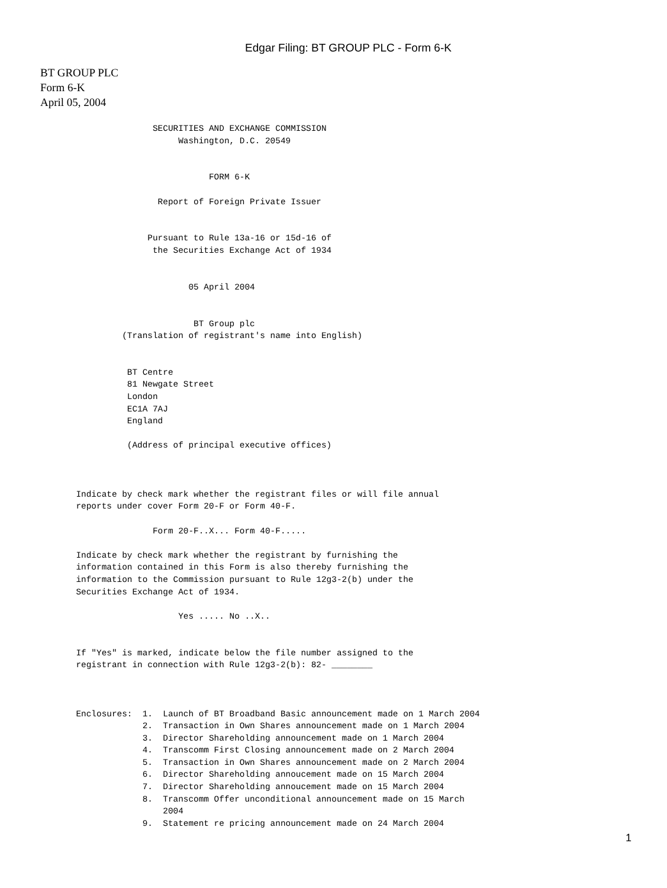Edgar Filing: BT GROUP PLC - Form 6-K
BT GROUP PLC
Form 6-K
April 05, 2004
                      SECURITIES AND EXCHANGE COMMISSION
                           Washington, D.C. 20549


                                 FORM 6-K

                       Report of Foreign Private Issuer


                     Pursuant to Rule 13a-16 or 15d-16 of
                      the Securities Exchange Act of 1934


                             05 April 2004


                              BT Group plc
                (Translation of registrant's name into English)


                 BT Centre
                 81 Newgate Street
                 London
                 EC1A 7AJ
                 England

                 (Address of principal executive offices)



       Indicate by check mark whether the registrant files or will file annual
       reports under cover Form 20-F or Form 40-F.

                      Form 20-F..X... Form 40-F.....

       Indicate by check mark whether the registrant by furnishing the
       information contained in this Form is also thereby furnishing the
       information to the Commission pursuant to Rule 12g3-2(b) under the
       Securities Exchange Act of 1934.

                           Yes ..... No ..X..


       If "Yes" is marked, indicate below the file number assigned to the
       registrant in connection with Rule 12g3-2(b): 82- ________



       Enclosures:  1.  Launch of BT Broadband Basic announcement made on 1 March 2004
                    2.  Transaction in Own Shares announcement made on 1 March 2004
                    3.  Director Shareholding announcement made on 1 March 2004
                    4.  Transcomm First Closing announcement made on 2 March 2004
                    5.  Transaction in Own Shares announcement made on 2 March 2004
                    6.  Director Shareholding annoucement made on 15 March 2004
                    7.  Director Shareholding annoucement made on 15 March 2004
                    8.  Transcomm Offer unconditional announcement made on 15 March
                        2004
                    9.  Statement re pricing announcement made on 24 March 2004
1